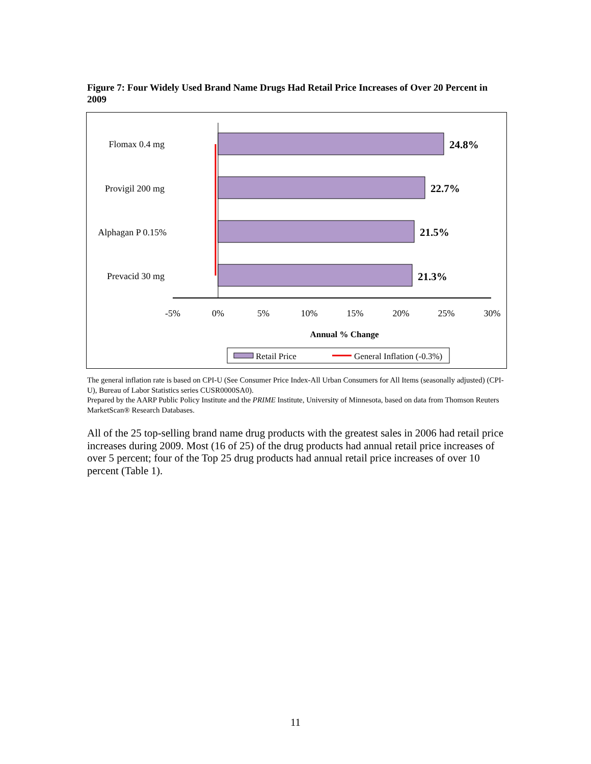Figure 7: Four Widely Used Brand Name Drugs Had Retail Price Increases of Over 20 Percent in 2009
Flomax 0.4 mg
Provigil 200 mg
Alphagan P 0.15%
Prevacid 30 mg
24.8%
22.7%
21.5%
21.3%
-5%
0%
5%
10%
15%
20%
25%
30%
Annual % Change
Retail Price
General Inflation (-0.3%)
The general inflation rate is based on CPI-U (See Consumer Price Index-All Urban Consumers for All Items (seasonally adjusted) (CPI-U), Bureau of Labor Statistics series CUSR0000SA0).
Prepared by the AARP Public Policy Institute and the PRIME Institute, University of Minnesota, based on data from Thomson Reuters MarketScan® Research Databases.
All of the 25 top-selling brand name drug products with the greatest sales in 2006 had retail price increases during 2009. Most (16 of 25) of the drug products had annual retail price increases of over 5 percent; four of the Top 25 drug products had annual retail price increases of over 10 percent (Table 1).
11